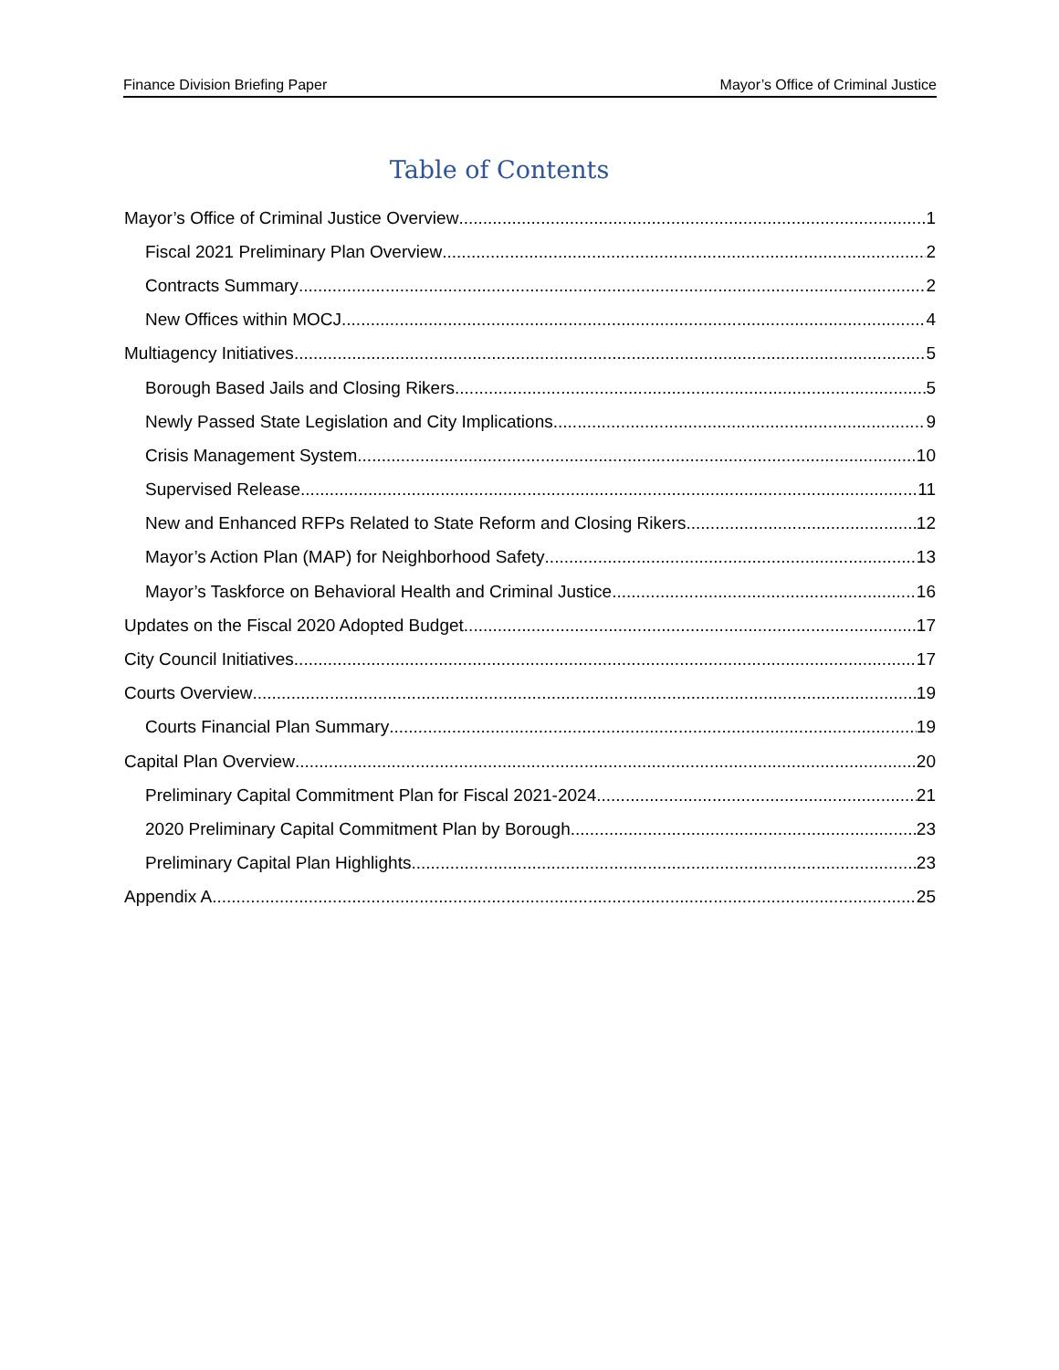Finance Division Briefing Paper Mayor’s Office of Criminal Justice
Table of Contents
Mayor’s Office of Criminal Justice Overview 1
Fiscal 2021 Preliminary Plan Overview 2
Contracts Summary 2
New Offices within MOCJ 4
Multiagency Initiatives 5
Borough Based Jails and Closing Rikers 5
Newly Passed State Legislation and City Implications 9
Crisis Management System 10
Supervised Release 11
New and Enhanced RFPs Related to State Reform and Closing Rikers 12
Mayor’s Action Plan (MAP) for Neighborhood Safety 13
Mayor’s Taskforce on Behavioral Health and Criminal Justice 16
Updates on the Fiscal 2020 Adopted Budget 17
City Council Initiatives 17
Courts Overview 19
Courts Financial Plan Summary 19
Capital Plan Overview 20
Preliminary Capital Commitment Plan for Fiscal 2021-2024 21
2020 Preliminary Capital Commitment Plan by Borough 23
Preliminary Capital Plan Highlights 23
Appendix A 25